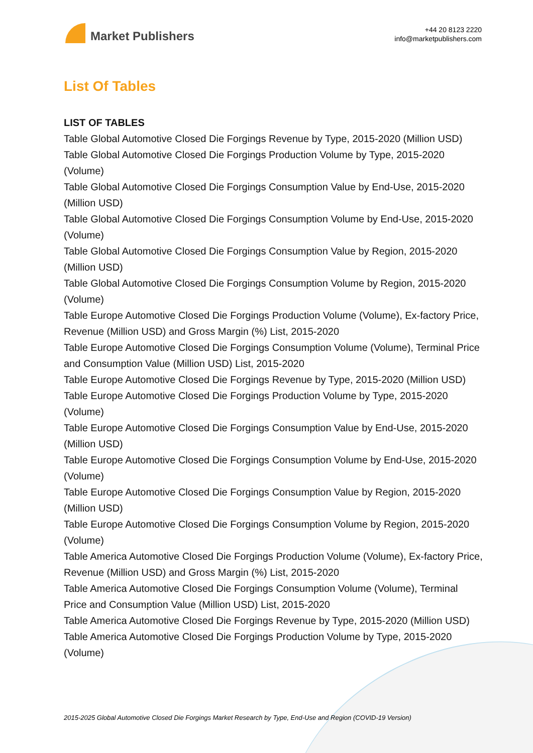Market Publishers
+44 20 8123 2220
info@marketpublishers.com
List Of Tables
LIST OF TABLES
Table Global Automotive Closed Die Forgings Revenue by Type, 2015-2020 (Million USD)
Table Global Automotive Closed Die Forgings Production Volume by Type, 2015-2020 (Volume)
Table Global Automotive Closed Die Forgings Consumption Value by End-Use, 2015-2020 (Million USD)
Table Global Automotive Closed Die Forgings Consumption Volume by End-Use, 2015-2020 (Volume)
Table Global Automotive Closed Die Forgings Consumption Value by Region, 2015-2020 (Million USD)
Table Global Automotive Closed Die Forgings Consumption Volume by Region, 2015-2020 (Volume)
Table Europe Automotive Closed Die Forgings Production Volume (Volume), Ex-factory Price, Revenue (Million USD) and Gross Margin (%) List, 2015-2020
Table Europe Automotive Closed Die Forgings Consumption Volume (Volume), Terminal Price and Consumption Value (Million USD) List, 2015-2020
Table Europe Automotive Closed Die Forgings Revenue by Type, 2015-2020 (Million USD)
Table Europe Automotive Closed Die Forgings Production Volume by Type, 2015-2020 (Volume)
Table Europe Automotive Closed Die Forgings Consumption Value by End-Use, 2015-2020 (Million USD)
Table Europe Automotive Closed Die Forgings Consumption Volume by End-Use, 2015-2020 (Volume)
Table Europe Automotive Closed Die Forgings Consumption Value by Region, 2015-2020 (Million USD)
Table Europe Automotive Closed Die Forgings Consumption Volume by Region, 2015-2020 (Volume)
Table America Automotive Closed Die Forgings Production Volume (Volume), Ex-factory Price, Revenue (Million USD) and Gross Margin (%) List, 2015-2020
Table America Automotive Closed Die Forgings Consumption Volume (Volume), Terminal Price and Consumption Value (Million USD) List, 2015-2020
Table America Automotive Closed Die Forgings Revenue by Type, 2015-2020 (Million USD)
Table America Automotive Closed Die Forgings Production Volume by Type, 2015-2020 (Volume)
2015-2025 Global Automotive Closed Die Forgings Market Research by Type, End-Use and Region (COVID-19 Version)